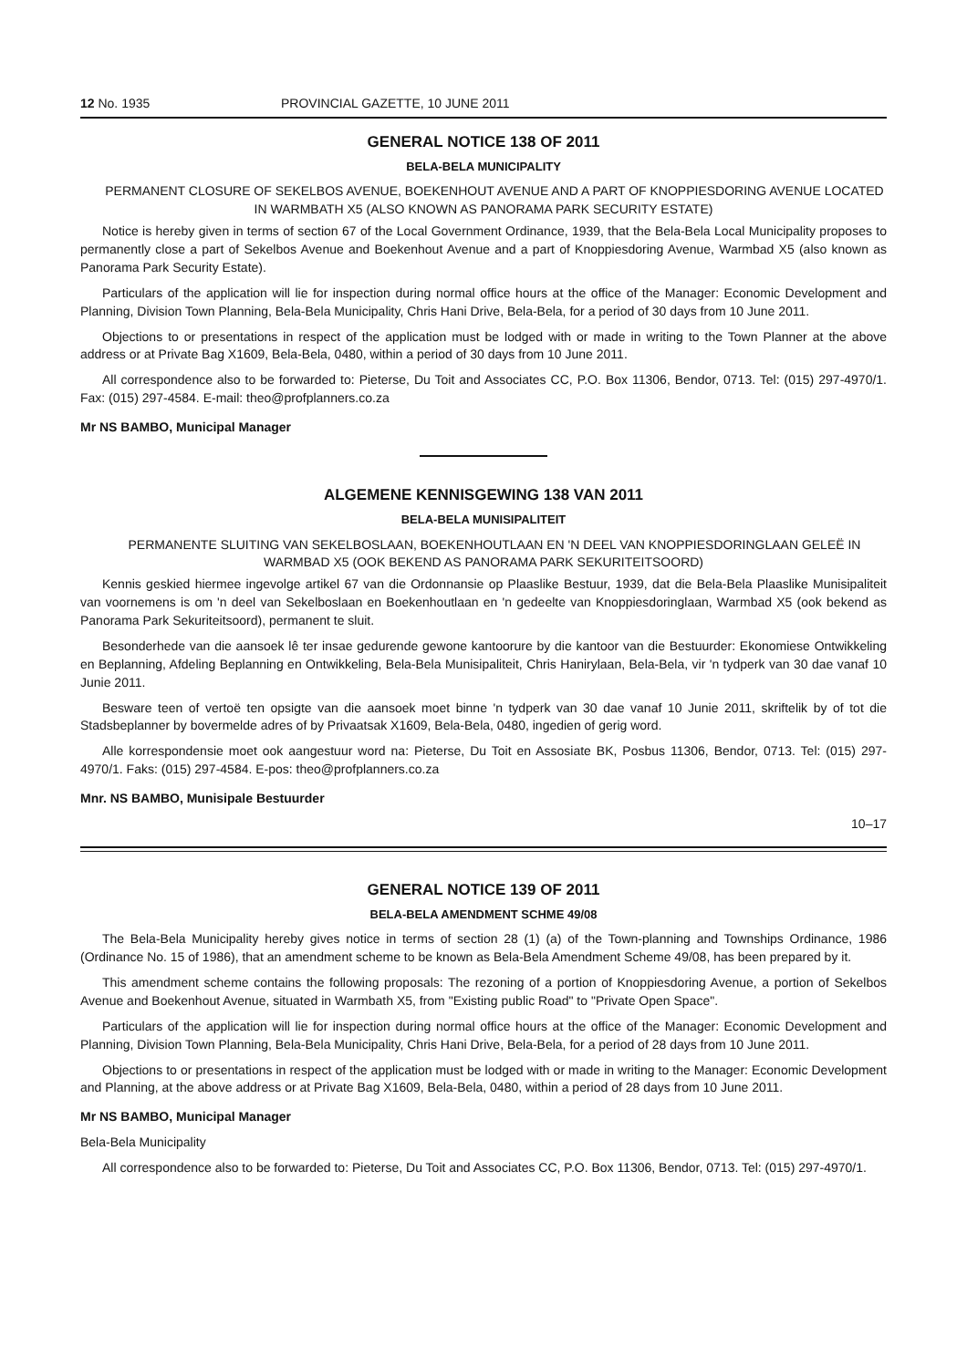12 No. 1935 PROVINCIAL GAZETTE, 10 JUNE 2011
GENERAL NOTICE 138 OF 2011
BELA-BELA MUNICIPALITY
PERMANENT CLOSURE OF SEKELBOS AVENUE, BOEKENHOUT AVENUE AND A PART OF KNOPPIESDORING AVENUE LOCATED IN WARMBATH X5 (ALSO KNOWN AS PANORAMA PARK SECURITY ESTATE)
Notice is hereby given in terms of section 67 of the Local Government Ordinance, 1939, that the Bela-Bela Local Municipality proposes to permanently close a part of Sekelbos Avenue and Boekenhout Avenue and a part of Knoppiesdoring Avenue, Warmbad X5 (also known as Panorama Park Security Estate).
Particulars of the application will lie for inspection during normal office hours at the office of the Manager: Economic Development and Planning, Division Town Planning, Bela-Bela Municipality, Chris Hani Drive, Bela-Bela, for a period of 30 days from 10 June 2011.
Objections to or presentations in respect of the application must be lodged with or made in writing to the Town Planner at the above address or at Private Bag X1609, Bela-Bela, 0480, within a period of 30 days from 10 June 2011.
All correspondence also to be forwarded to: Pieterse, Du Toit and Associates CC, P.O. Box 11306, Bendor, 0713. Tel: (015) 297-4970/1. Fax: (015) 297-4584. E-mail: theo@profplanners.co.za
Mr NS BAMBO, Municipal Manager
ALGEMENE KENNISGEWING 138 VAN 2011
BELA-BELA MUNISIPALITEIT
PERMANENTE SLUITING VAN SEKELBOSLAAN, BOEKENHOUTLAAN EN 'N DEEL VAN KNOPPIESDORINGLAAN GELEË IN WARMBAD X5 (OOK BEKEND AS PANORAMA PARK SEKURITEITSOORD)
Kennis geskied hiermee ingevolge artikel 67 van die Ordonnansie op Plaaslike Bestuur, 1939, dat die Bela-Bela Plaaslike Munisipaliteit van voornemens is om 'n deel van Sekelboslaan en Boekenhoutlaan en 'n gedeelte van Knoppiesdoringlaan, Warmbad X5 (ook bekend as Panorama Park Sekuriteitsoord), permanent te sluit.
Besonderhede van die aansoek lê ter insae gedurende gewone kantoorure by die kantoor van die Bestuurder: Ekonomiese Ontwikkeling en Beplanning, Afdeling Beplanning en Ontwikkeling, Bela-Bela Munisipaliteit, Chris Hanirylaan, Bela-Bela, vir 'n tydperk van 30 dae vanaf 10 Junie 2011.
Besware teen of vertoë ten opsigte van die aansoek moet binne 'n tydperk van 30 dae vanaf 10 Junie 2011, skriftelik by of tot die Stadsbeplanner by bovermelde adres of by Privaatsak X1609, Bela-Bela, 0480, ingedien of gerig word.
Alle korrespondensie moet ook aangestuur word na: Pieterse, Du Toit en Assosiate BK, Posbus 11306, Bendor, 0713. Tel: (015) 297-4970/1. Faks: (015) 297-4584. E-pos: theo@profplanners.co.za
Mnr. NS BAMBO, Munisipale Bestuurder
10–17
GENERAL NOTICE 139 OF 2011
BELA-BELA AMENDMENT SCHME 49/08
The Bela-Bela Municipality hereby gives notice in terms of section 28 (1) (a) of the Town-planning and Townships Ordinance, 1986 (Ordinance No. 15 of 1986), that an amendment scheme to be known as Bela-Bela Amendment Scheme 49/08, has been prepared by it.
This amendment scheme contains the following proposals: The rezoning of a portion of Knoppiesdoring Avenue, a portion of Sekelbos Avenue and Boekenhout Avenue, situated in Warmbath X5, from "Existing public Road" to "Private Open Space".
Particulars of the application will lie for inspection during normal office hours at the office of the Manager: Economic Development and Planning, Division Town Planning, Bela-Bela Municipality, Chris Hani Drive, Bela-Bela, for a period of 28 days from 10 June 2011.
Objections to or presentations in respect of the application must be lodged with or made in writing to the Manager: Economic Development and Planning, at the above address or at Private Bag X1609, Bela-Bela, 0480, within a period of 28 days from 10 June 2011.
Mr NS BAMBO, Municipal Manager
Bela-Bela Municipality
All correspondence also to be forwarded to: Pieterse, Du Toit and Associates CC, P.O. Box 11306, Bendor, 0713. Tel: (015) 297-4970/1.